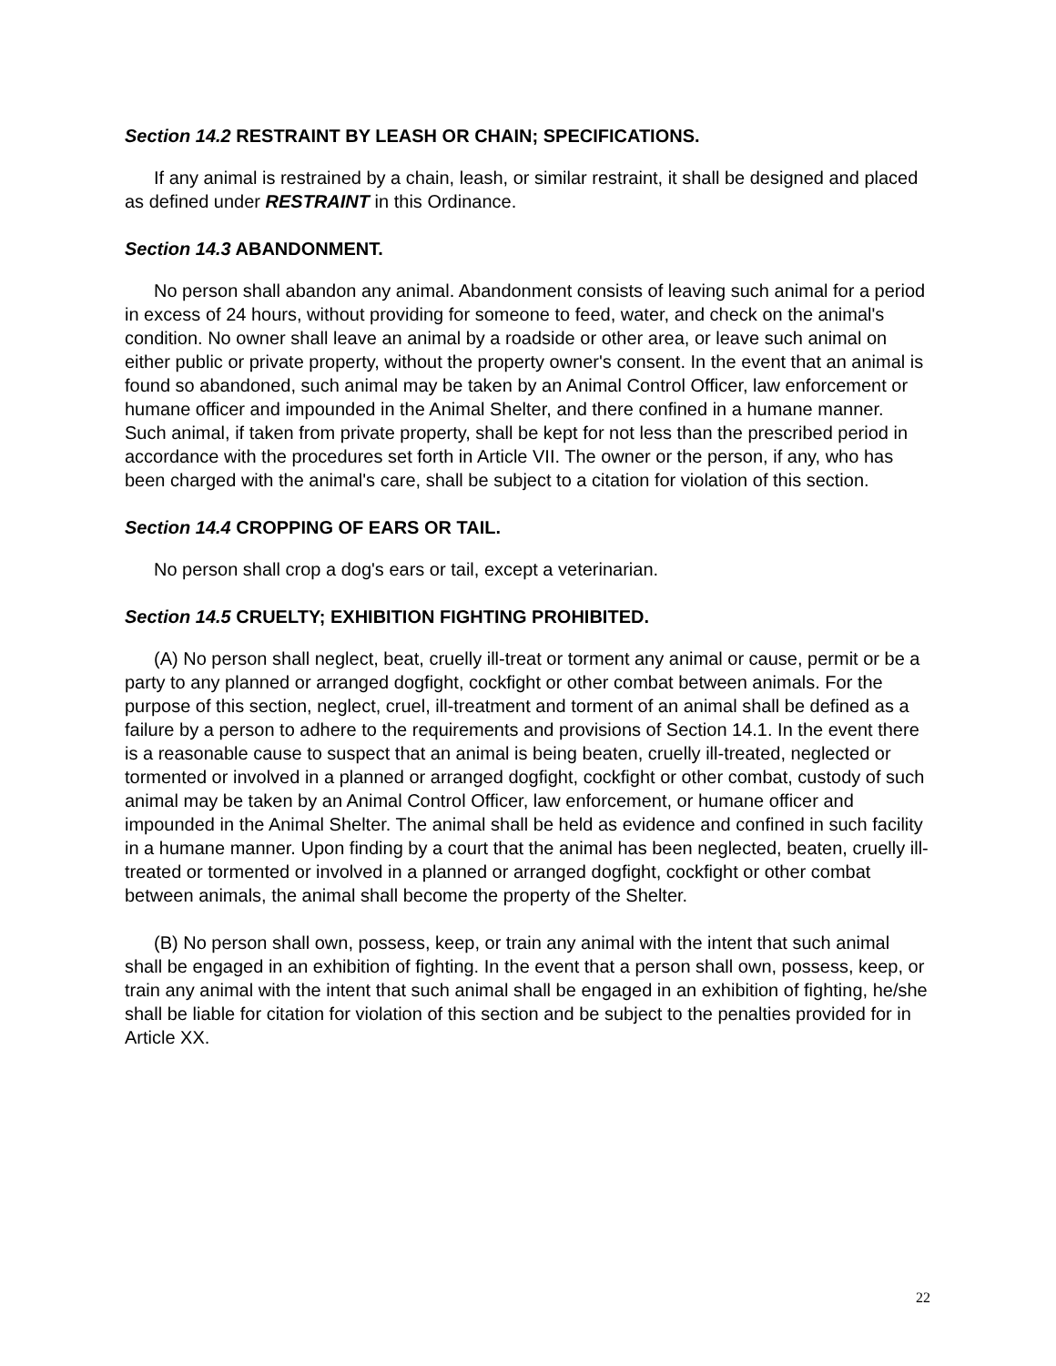Section 14.2 RESTRAINT BY LEASH OR CHAIN; SPECIFICATIONS.
If any animal is restrained by a chain, leash, or similar restraint, it shall be designed and placed as defined under RESTRAINT in this Ordinance.
Section 14.3 ABANDONMENT.
No person shall abandon any animal. Abandonment consists of leaving such animal for a period in excess of 24 hours, without providing for someone to feed, water, and check on the animal's condition. No owner shall leave an animal by a roadside or other area, or leave such animal on either public or private property, without the property owner's consent. In the event that an animal is found so abandoned, such animal may be taken by an Animal Control Officer, law enforcement or humane officer and impounded in the Animal Shelter, and there confined in a humane manner. Such animal, if taken from private property, shall be kept for not less than the prescribed period in accordance with the procedures set forth in Article VII. The owner or the person, if any, who has been charged with the animal's care, shall be subject to a citation for violation of this section.
Section 14.4 CROPPING OF EARS OR TAIL.
No person shall crop a dog's ears or tail, except a veterinarian.
Section 14.5 CRUELTY; EXHIBITION FIGHTING PROHIBITED.
(A) No person shall neglect, beat, cruelly ill-treat or torment any animal or cause, permit or be a party to any planned or arranged dogfight, cockfight or other combat between animals. For the purpose of this section, neglect, cruel, ill-treatment and torment of an animal shall be defined as a failure by a person to adhere to the requirements and provisions of Section 14.1. In the event there is a reasonable cause to suspect that an animal is being beaten, cruelly ill-treated, neglected or tormented or involved in a planned or arranged dogfight, cockfight or other combat, custody of such animal may be taken by an Animal Control Officer, law enforcement, or humane officer and impounded in the Animal Shelter. The animal shall be held as evidence and confined in such facility in a humane manner. Upon finding by a court that the animal has been neglected, beaten, cruelly ill-treated or tormented or involved in a planned or arranged dogfight, cockfight or other combat between animals, the animal shall become the property of the Shelter.
(B) No person shall own, possess, keep, or train any animal with the intent that such animal shall be engaged in an exhibition of fighting. In the event that a person shall own, possess, keep, or train any animal with the intent that such animal shall be engaged in an exhibition of fighting, he/she shall be liable for citation for violation of this section and be subject to the penalties provided for in Article XX.
22